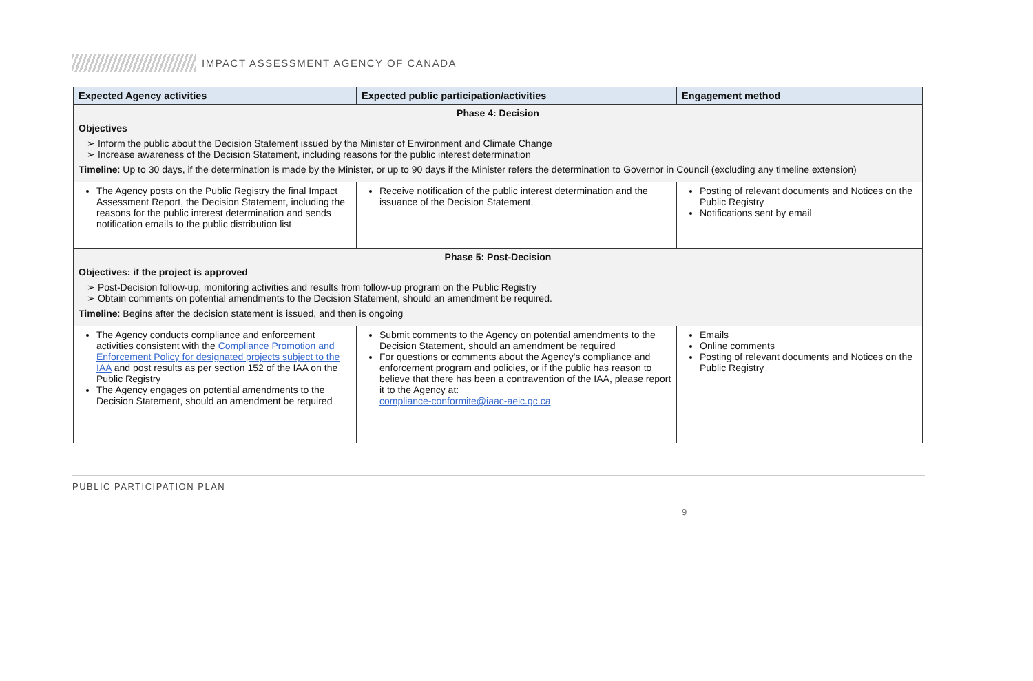IMPACT ASSESSMENT AGENCY OF CANADA
| Expected Agency activities | Expected public participation/activities | Engagement method |
| --- | --- | --- |
| Phase 4: Decision Objectives Inform the public about the Decision Statement issued by the Minister of Environment and Climate Change Increase awareness of the Decision Statement, including reasons for the public interest determination Timeline : Up to 30 days, if the determination is made by the Minister, or up to 90 days if the Minister refers the determination to Governor in Council (excluding any timeline extension) | | |
| The Agency posts on the Public Registry the final Impact Assessment Report, the Decision Statement, including the reasons for the public interest determination and sends notification emails to the public distribution list | Receive notification of the public interest determination and the issuance of the Decision Statement. | Posting of relevant documents and Notices on the Public Registry Notifications sent by email |
| Phase 5: Post-Decision Objectives: if the project is approved Post-Decision follow-up, monitoring activities and results from follow-up program on the Public Registry Obtain comments on potential amendments to the Decision Statement, should an amendment be required. Timeline : Begins after the decision statement is issued, and then is ongoing | | |
| The Agency conducts compliance and enforcement activities consistent with the Compliance Promotion and Enforcement Policy for designated projects subject to the IAA and post results as per section 152 of the IAA on the Public Registry The Agency engages on potential amendments to the Decision Statement, should an amendment be required | Submit comments to the Agency on potential amendments to the Decision Statement, should an amendment be required For questions or comments about the Agency's compliance and enforcement program and policies, or if the public has reason to believe that there has been a contravention of the IAA, please report it to the Agency at: compliance-conformite@iaac-aeic.gc.ca | Emails Online comments Posting of relevant documents and Notices on the Public Registry |
PUBLIC PARTICIPATION PLAN
9